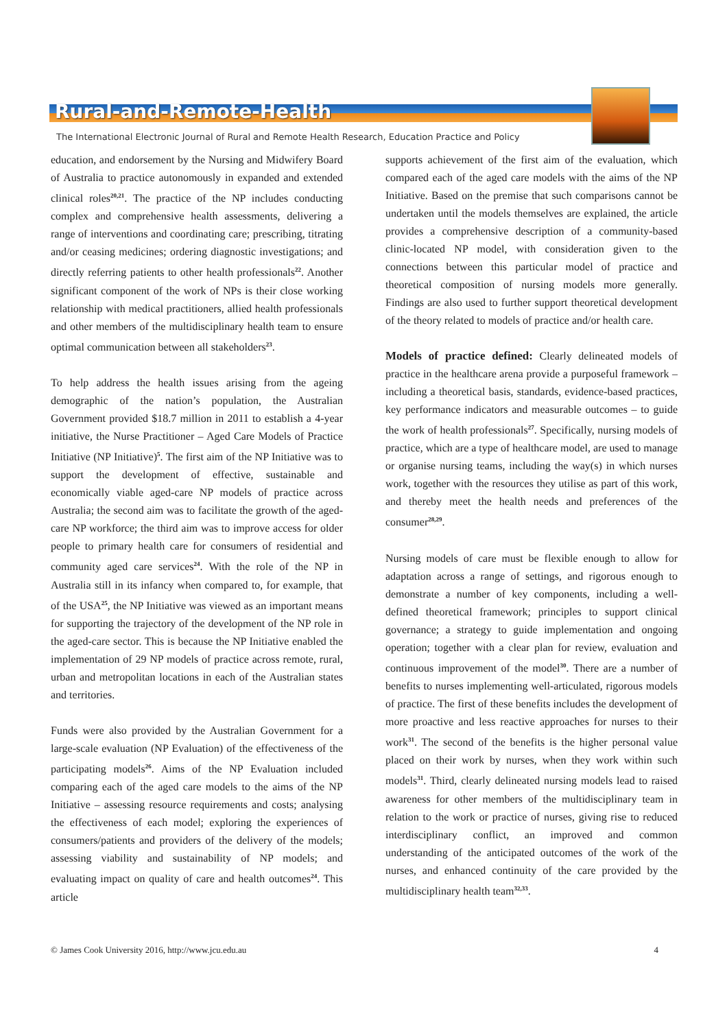Rural-and-Remote-Health
The International Electronic Journal of Rural and Remote Health Research, Education Practice and Policy
education, and endorsement by the Nursing and Midwifery Board of Australia to practice autonomously in expanded and extended clinical roles<sup>20,21</sup>. The practice of the NP includes conducting complex and comprehensive health assessments, delivering a range of interventions and coordinating care; prescribing, titrating and/or ceasing medicines; ordering diagnostic investigations; and directly referring patients to other health professionals<sup>22</sup>. Another significant component of the work of NPs is their close working relationship with medical practitioners, allied health professionals and other members of the multidisciplinary health team to ensure optimal communication between all stakeholders<sup>23</sup>.
To help address the health issues arising from the ageing demographic of the nation’s population, the Australian Government provided $18.7 million in 2011 to establish a 4-year initiative, the Nurse Practitioner – Aged Care Models of Practice Initiative (NP Initiative)<sup>5</sup>. The first aim of the NP Initiative was to support the development of effective, sustainable and economically viable aged-care NP models of practice across Australia; the second aim was to facilitate the growth of the aged-care NP workforce; the third aim was to improve access for older people to primary health care for consumers of residential and community aged care services<sup>24</sup>. With the role of the NP in Australia still in its infancy when compared to, for example, that of the USA<sup>25</sup>, the NP Initiative was viewed as an important means for supporting the trajectory of the development of the NP role in the aged-care sector. This is because the NP Initiative enabled the implementation of 29 NP models of practice across remote, rural, urban and metropolitan locations in each of the Australian states and territories.
Funds were also provided by the Australian Government for a large-scale evaluation (NP Evaluation) of the effectiveness of the participating models<sup>26</sup>. Aims of the NP Evaluation included comparing each of the aged care models to the aims of the NP Initiative – assessing resource requirements and costs; analysing the effectiveness of each model; exploring the experiences of consumers/patients and providers of the delivery of the models; assessing viability and sustainability of NP models; and evaluating impact on quality of care and health outcomes<sup>24</sup>. This article
supports achievement of the first aim of the evaluation, which compared each of the aged care models with the aims of the NP Initiative. Based on the premise that such comparisons cannot be undertaken until the models themselves are explained, the article provides a comprehensive description of a community-based clinic-located NP model, with consideration given to the connections between this particular model of practice and theoretical composition of nursing models more generally. Findings are also used to further support theoretical development of the theory related to models of practice and/or health care.
Models of practice defined: Clearly delineated models of practice in the healthcare arena provide a purposeful framework – including a theoretical basis, standards, evidence-based practices, key performance indicators and measurable outcomes – to guide the work of health professionals<sup>27</sup>. Specifically, nursing models of practice, which are a type of healthcare model, are used to manage or organise nursing teams, including the way(s) in which nurses work, together with the resources they utilise as part of this work, and thereby meet the health needs and preferences of the consumer<sup>28,29</sup>.
Nursing models of care must be flexible enough to allow for adaptation across a range of settings, and rigorous enough to demonstrate a number of key components, including a well-defined theoretical framework; principles to support clinical governance; a strategy to guide implementation and ongoing operation; together with a clear plan for review, evaluation and continuous improvement of the model<sup>30</sup>. There are a number of benefits to nurses implementing well-articulated, rigorous models of practice. The first of these benefits includes the development of more proactive and less reactive approaches for nurses to their work<sup>31</sup>. The second of the benefits is the higher personal value placed on their work by nurses, when they work within such models<sup>31</sup>. Third, clearly delineated nursing models lead to raised awareness for other members of the multidisciplinary team in relation to the work or practice of nurses, giving rise to reduced interdisciplinary conflict, an improved and common understanding of the anticipated outcomes of the work of the nurses, and enhanced continuity of the care provided by the multidisciplinary health team<sup>32,33</sup>.
© James Cook University 2016, http://www.jcu.edu.au 4